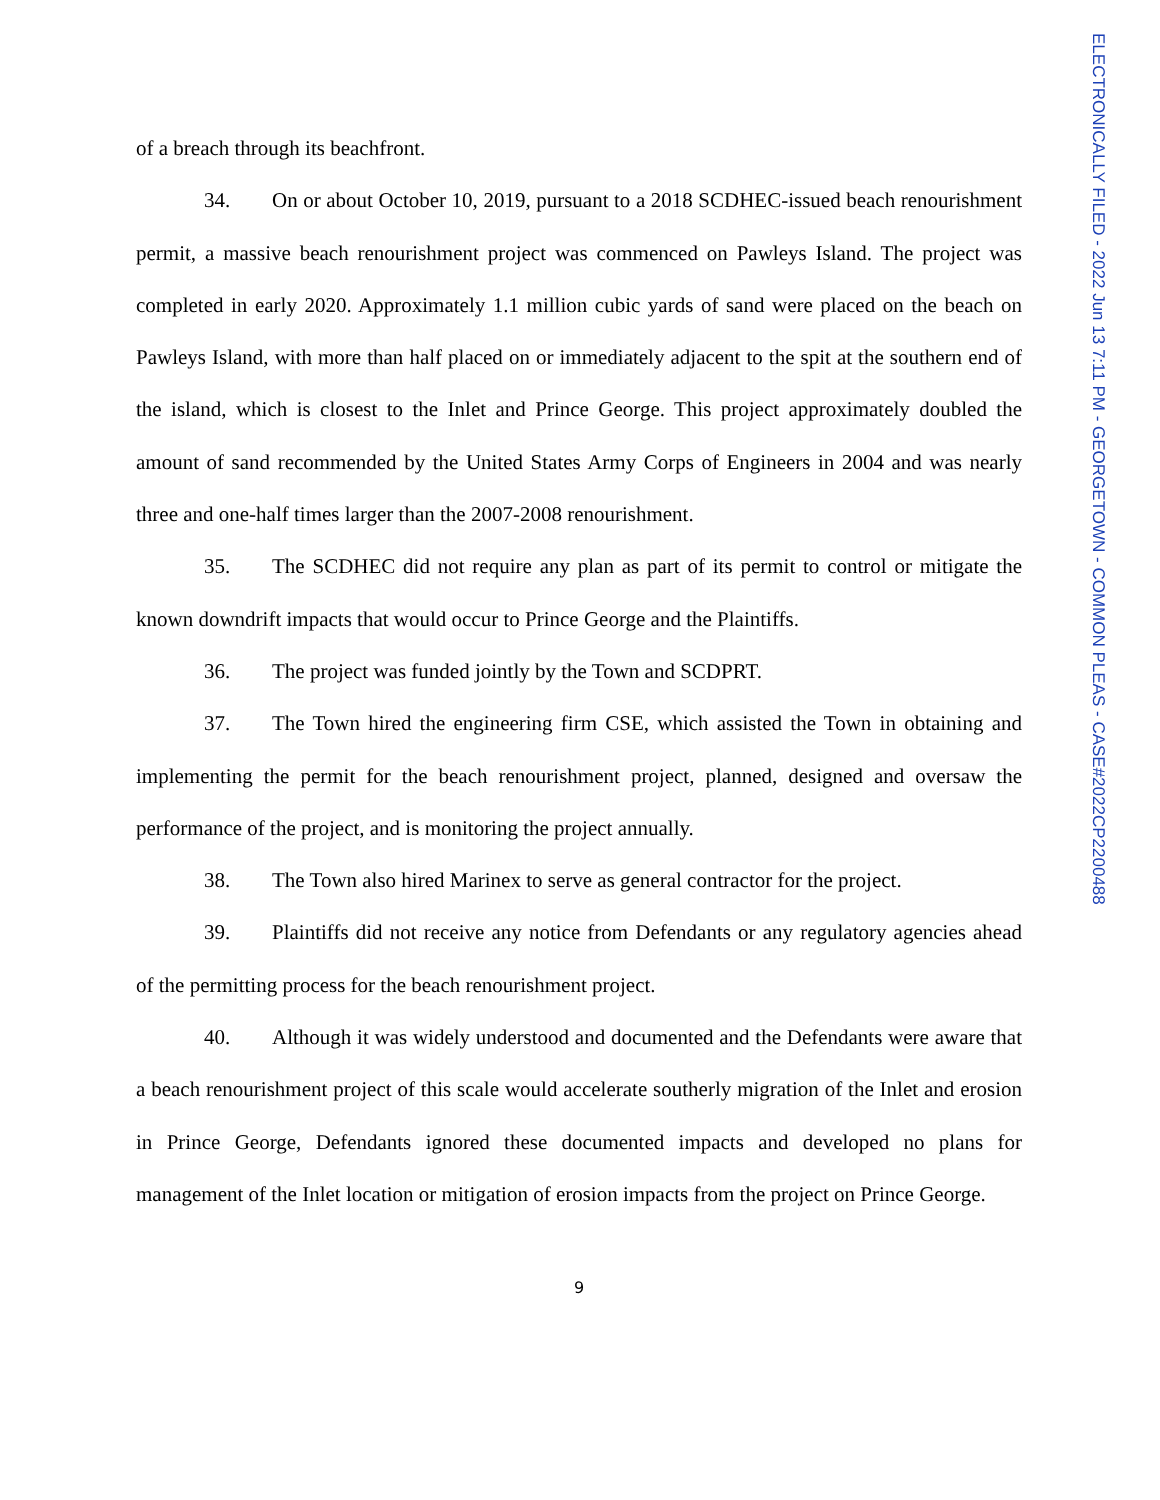of a breach through its beachfront.
34. On or about October 10, 2019, pursuant to a 2018 SCDHEC-issued beach renourishment permit, a massive beach renourishment project was commenced on Pawleys Island. The project was completed in early 2020. Approximately 1.1 million cubic yards of sand were placed on the beach on Pawleys Island, with more than half placed on or immediately adjacent to the spit at the southern end of the island, which is closest to the Inlet and Prince George. This project approximately doubled the amount of sand recommended by the United States Army Corps of Engineers in 2004 and was nearly three and one-half times larger than the 2007-2008 renourishment.
35. The SCDHEC did not require any plan as part of its permit to control or mitigate the known downdrift impacts that would occur to Prince George and the Plaintiffs.
36. The project was funded jointly by the Town and SCDPRT.
37. The Town hired the engineering firm CSE, which assisted the Town in obtaining and implementing the permit for the beach renourishment project, planned, designed and oversaw the performance of the project, and is monitoring the project annually.
38. The Town also hired Marinex to serve as general contractor for the project.
39. Plaintiffs did not receive any notice from Defendants or any regulatory agencies ahead of the permitting process for the beach renourishment project.
40. Although it was widely understood and documented and the Defendants were aware that a beach renourishment project of this scale would accelerate southerly migration of the Inlet and erosion in Prince George, Defendants ignored these documented impacts and developed no plans for management of the Inlet location or mitigation of erosion impacts from the project on Prince George.
9
ELECTRONICALLY FILED - 2022 Jun 13 7:11 PM - GEORGETOWN - COMMON PLEAS - CASE#2022CP2200488